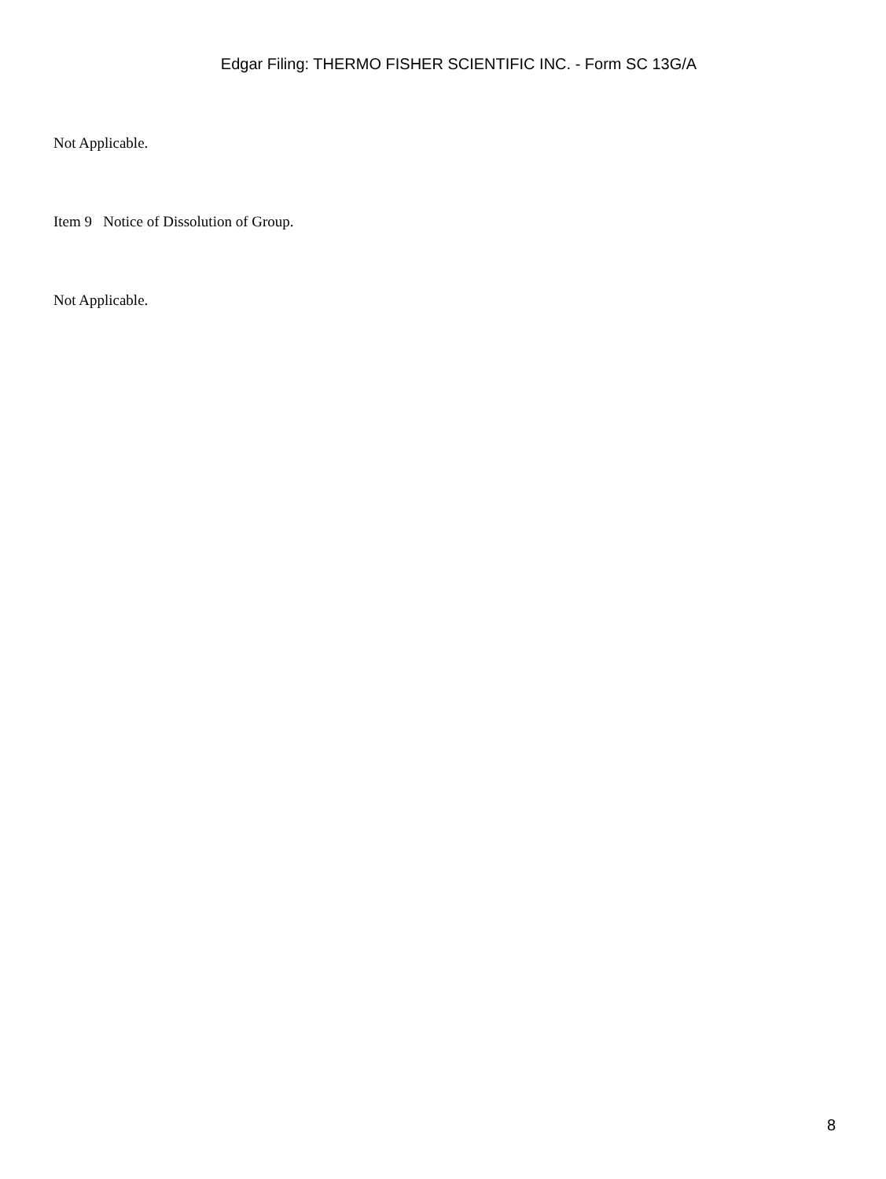Edgar Filing: THERMO FISHER SCIENTIFIC INC. - Form SC 13G/A
Not Applicable.
Item 9 Notice of Dissolution of Group.
Not Applicable.
8